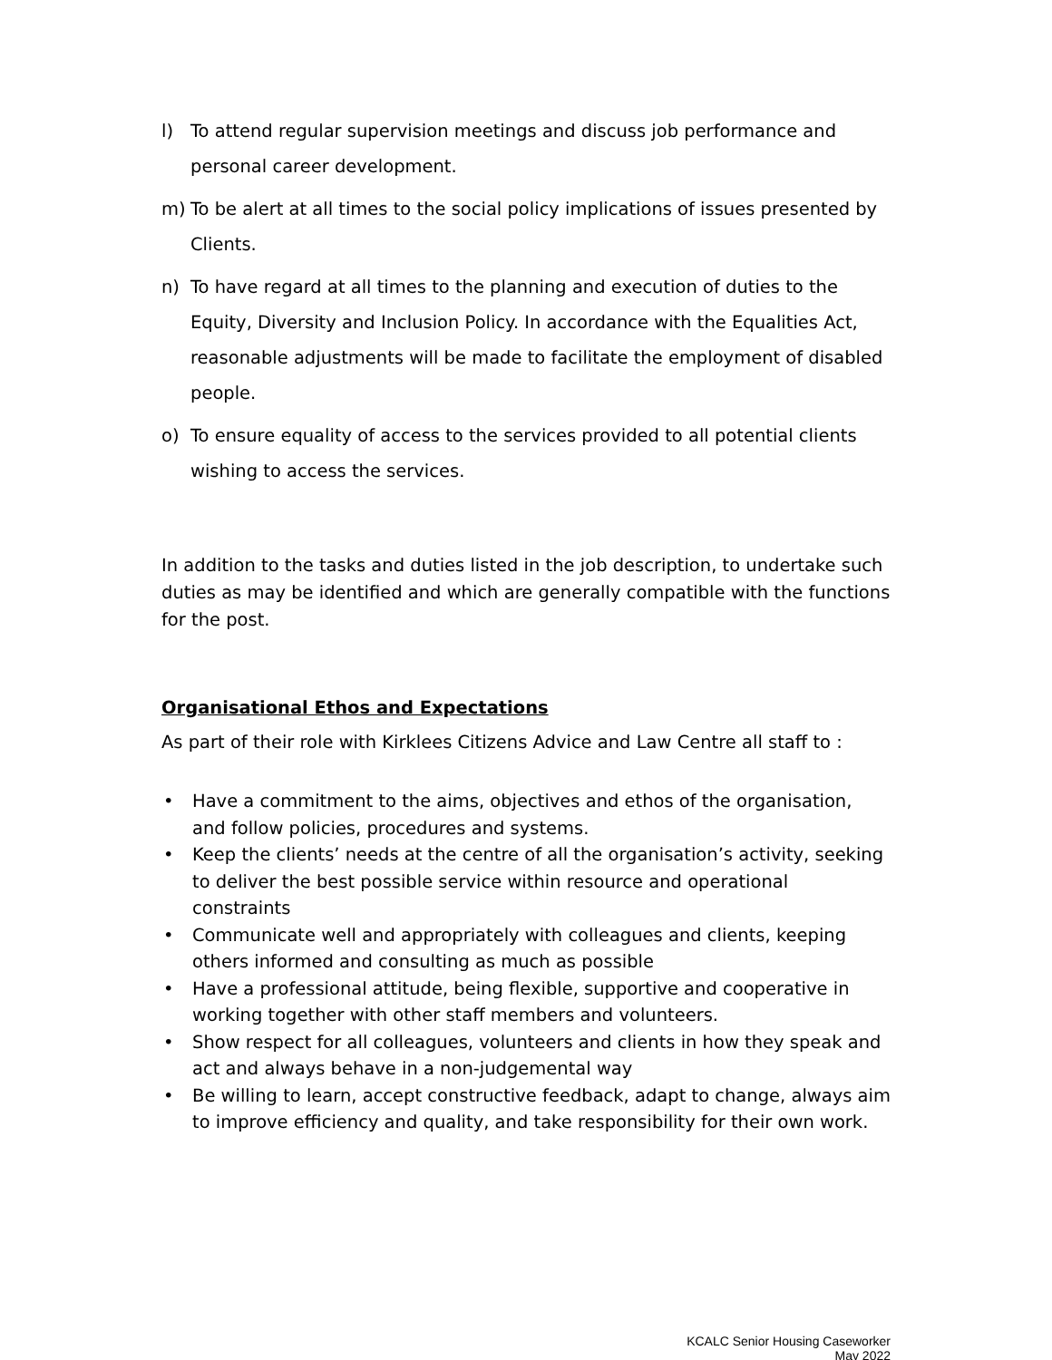l) To attend regular supervision meetings and discuss job performance and personal career development.
m) To be alert at all times to the social policy implications of issues presented by Clients.
n) To have regard at all times to the planning and execution of duties to the Equity, Diversity and Inclusion Policy. In accordance with the Equalities Act, reasonable adjustments will be made to facilitate the employment of disabled people.
o) To ensure equality of access to the services provided to all potential clients wishing to access the services.
In addition to the tasks and duties listed in the job description, to undertake such duties as may be identified and which are generally compatible with the functions for the post.
Organisational Ethos and Expectations
As part of their role with Kirklees Citizens Advice and Law Centre all staff to :
• Have a commitment to the aims, objectives and ethos of the organisation, and follow policies, procedures and systems.
• Keep the clients’ needs at the centre of all the organisation’s activity, seeking to deliver the best possible service within resource and operational constraints
• Communicate well and appropriately with colleagues and clients, keeping others informed and consulting as much as possible
• Have a professional attitude, being flexible, supportive and cooperative in working together with other staff members and volunteers.
• Show respect for all colleagues, volunteers and clients in how they speak and act and always behave in a non-judgemental way
• Be willing to learn, accept constructive feedback, adapt to change, always aim to improve efficiency and quality, and take responsibility for their own work.
KCALC Senior Housing Caseworker
May 2022